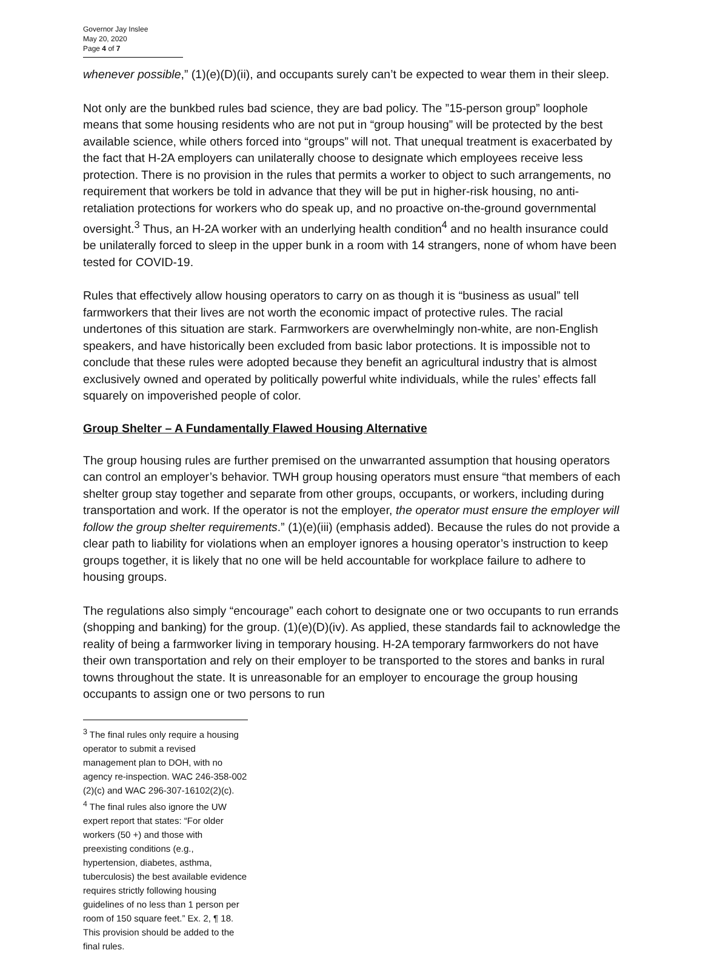Governor Jay Inslee
May 20, 2020
Page 4 of 7
whenever possible,” (1)(e)(D)(ii), and occupants surely can’t be expected to wear them in their sleep.
Not only are the bunkbed rules bad science, they are bad policy. The ”15-person group” loophole means that some housing residents who are not put in “group housing” will be protected by the best available science, while others forced into “groups” will not. That unequal treatment is exacerbated by the fact that H-2A employers can unilaterally choose to designate which employees receive less protection. There is no provision in the rules that permits a worker to object to such arrangements, no requirement that workers be told in advance that they will be put in higher-risk housing, no anti-retaliation protections for workers who do speak up, and no proactive on-the-ground governmental oversight.<sup>3</sup> Thus, an H-2A worker with an underlying health condition<sup>4</sup> and no health insurance could be unilaterally forced to sleep in the upper bunk in a room with 14 strangers, none of whom have been tested for COVID-19.
Rules that effectively allow housing operators to carry on as though it is “business as usual” tell farmworkers that their lives are not worth the economic impact of protective rules. The racial undertones of this situation are stark. Farmworkers are overwhelmingly non-white, are non-English speakers, and have historically been excluded from basic labor protections. It is impossible not to conclude that these rules were adopted because they benefit an agricultural industry that is almost exclusively owned and operated by politically powerful white individuals, while the rules’ effects fall squarely on impoverished people of color.
Group Shelter – A Fundamentally Flawed Housing Alternative
The group housing rules are further premised on the unwarranted assumption that housing operators can control an employer’s behavior. TWH group housing operators must ensure “that members of each shelter group stay together and separate from other groups, occupants, or workers, including during transportation and work. If the operator is not the employer, the operator must ensure the employer will follow the group shelter requirements.” (1)(e)(iii) (emphasis added). Because the rules do not provide a clear path to liability for violations when an employer ignores a housing operator’s instruction to keep groups together, it is likely that no one will be held accountable for workplace failure to adhere to housing groups.
The regulations also simply “encourage” each cohort to designate one or two occupants to run errands (shopping and banking) for the group. (1)(e)(D)(iv). As applied, these standards fail to acknowledge the reality of being a farmworker living in temporary housing. H-2A temporary farmworkers do not have their own transportation and rely on their employer to be transported to the stores and banks in rural towns throughout the state. It is unreasonable for an employer to encourage the group housing occupants to assign one or two persons to run
<sup>3</sup> The final rules only require a housing operator to submit a revised management plan to DOH, with no agency re-inspection. WAC 246-358-002 (2)(c) and WAC 296-307-16102(2)(c).
<sup>4</sup> The final rules also ignore the UW expert report that states: “For older workers (50 +) and those with preexisting conditions (e.g., hypertension, diabetes, asthma, tuberculosis) the best available evidence requires strictly following housing guidelines of no less than 1 person per room of 150 square feet.” Ex. 2, ¶ 18. This provision should be added to the final rules.